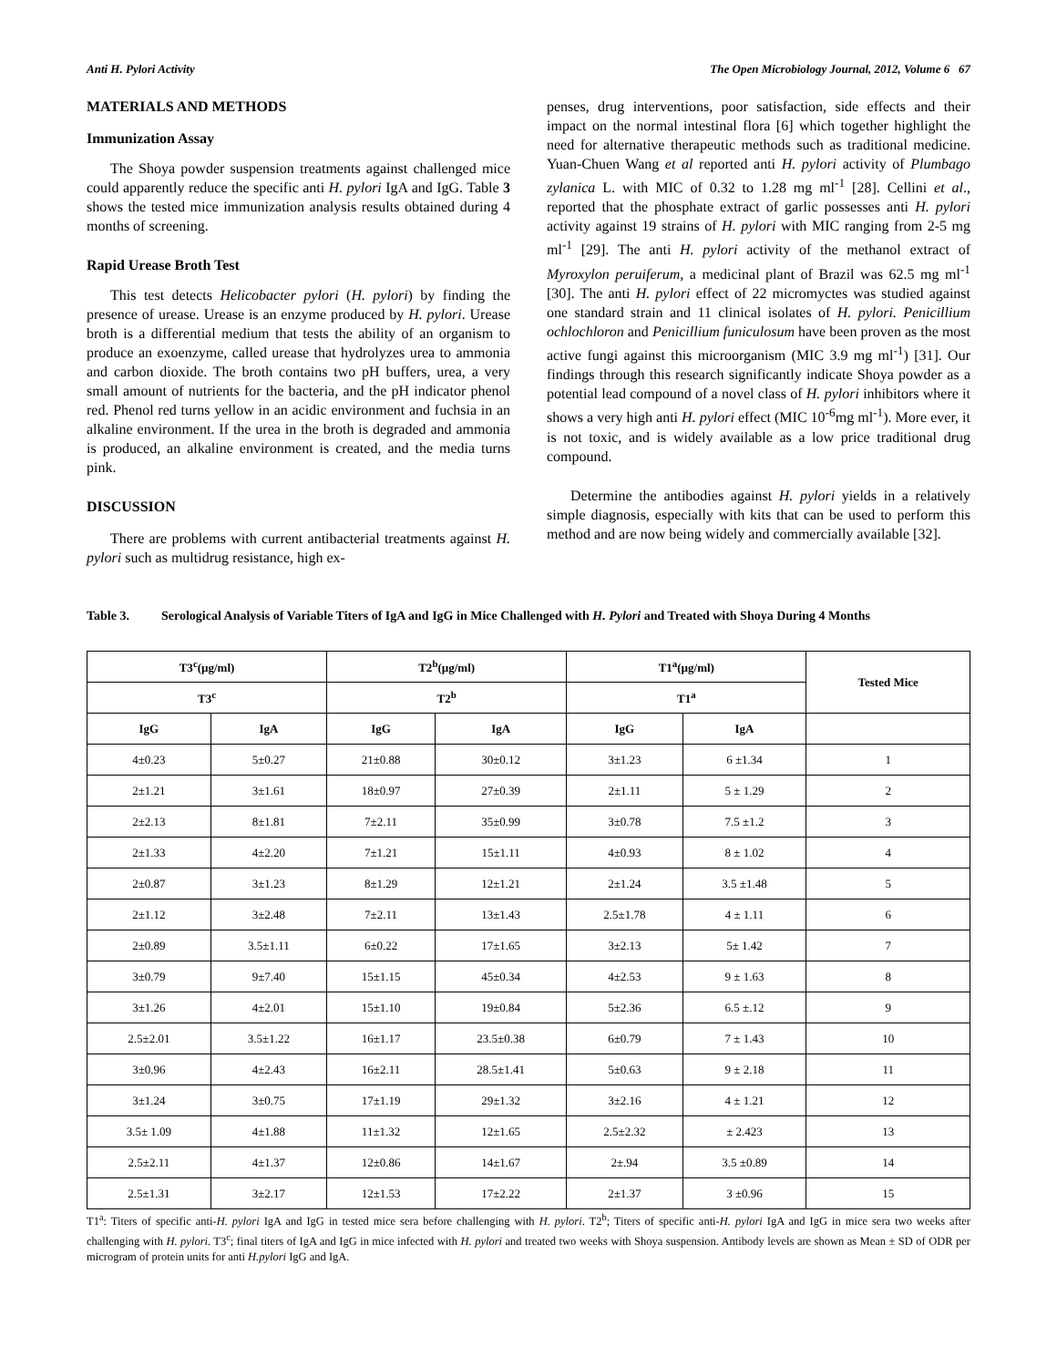Anti H. Pylori Activity The Open Microbiology Journal, 2012, Volume 6 67
MATERIALS AND METHODS
Immunization Assay
The Shoya powder suspension treatments against challenged mice could apparently reduce the specific anti H. pylori IgA and IgG. Table 3 shows the tested mice immunization analysis results obtained during 4 months of screening.
Rapid Urease Broth Test
This test detects Helicobacter pylori (H. pylori) by finding the presence of urease. Urease is an enzyme produced by H. pylori. Urease broth is a differential medium that tests the ability of an organism to produce an exoenzyme, called urease that hydrolyzes urea to ammonia and carbon dioxide. The broth contains two pH buffers, urea, a very small amount of nutrients for the bacteria, and the pH indicator phenol red. Phenol red turns yellow in an acidic environment and fuchsia in an alkaline environment. If the urea in the broth is degraded and ammonia is produced, an alkaline environment is created, and the media turns pink.
DISCUSSION
There are problems with current antibacterial treatments against H. pylori such as multidrug resistance, high ex-
penses, drug interventions, poor satisfaction, side effects and their impact on the normal intestinal flora [6] which together highlight the need for alternative therapeutic methods such as traditional medicine. Yuan-Chuen Wang et al reported anti H. pylori activity of Plumbago zylanica L. with MIC of 0.32 to 1.28 mg ml<sup>-1</sup> [28]. Cellini et al., reported that the phosphate extract of garlic possesses anti H. pylori activity against 19 strains of H. pylori with MIC ranging from 2-5 mg ml<sup>-1</sup> [29]. The anti H. pylori activity of the methanol extract of Myroxylon peruiferum, a medicinal plant of Brazil was 62.5 mg ml<sup>-1</sup> [30]. The anti H. pylori effect of 22 micromyctes was studied against one standard strain and 11 clinical isolates of H. pylori. Penicillium ochlochloron and Penicillium funiculosum have been proven as the most active fungi against this microorganism (MIC 3.9 mg ml<sup>-1</sup>) [31]. Our findings through this research significantly indicate Shoya powder as a potential lead compound of a novel class of H. pylori inhibitors where it shows a very high anti H. pylori effect (MIC 10<sup>-6</sup>mg ml<sup>-1</sup>). More ever, it is not toxic, and is widely available as a low price traditional drug compound.
Determine the antibodies against H. pylori yields in a relatively simple diagnosis, especially with kits that can be used to perform this method and are now being widely and commercially available [32].
Table 3. Serological Analysis of Variable Titers of IgA and IgG in Mice Challenged with H. Pylori and Treated with Shoya During 4 Months
| T3<sup>c</sup>(µg/ml) | | T2<sup>b</sup>(µg/ml) | | T1<sup>a</sup>(µg/ml) | | Tested Mice |
| --- | --- | --- | --- | --- | --- | --- |
| T3<sup>c</sup> | | T2<sup>b</sup> | | T1<sup>a</sup> | | |
| IgG | IgA | IgG | IgA | IgG | IgA | |
| 4±0.23 | 5±0.27 | 21±0.88 | 30±0.12 | 3±1.23 | 6 ±1.34 | 1 |
| 2±1.21 | 3±1.61 | 18±0.97 | 27±0.39 | 2±1.11 | 5 ± 1.29 | 2 |
| 2±2.13 | 8±1.81 | 7±2.11 | 35±0.99 | 3±0.78 | 7.5 ±1.2 | 3 |
| 2±1.33 | 4±2.20 | 7±1.21 | 15±1.11 | 4±0.93 | 8 ± 1.02 | 4 |
| 2±0.87 | 3±1.23 | 8±1.29 | 12±1.21 | 2±1.24 | 3.5 ±1.48 | 5 |
| 2±1.12 | 3±2.48 | 7±2.11 | 13±1.43 | 2.5±1.78 | 4 ± 1.11 | 6 |
| 2±0.89 | 3.5±1.11 | 6±0.22 | 17±1.65 | 3±2.13 | 5± 1.42 | 7 |
| 3±0.79 | 9±7.40 | 15±1.15 | 45±0.34 | 4±2.53 | 9 ± 1.63 | 8 |
| 3±1.26 | 4±2.01 | 15±1.10 | 19±0.84 | 5±2.36 | 6.5 ±.12 | 9 |
| 2.5±2.01 | 3.5±1.22 | 16±1.17 | 23.5±0.38 | 6±0.79 | 7 ± 1.43 | 10 |
| 3±0.96 | 4±2.43 | 16±2.11 | 28.5±1.41 | 5±0.63 | 9 ± 2.18 | 11 |
| 3±1.24 | 3±0.75 | 17±1.19 | 29±1.32 | 3±2.16 | 4 ± 1.21 | 12 |
| 3.5± 1.09 | 4±1.88 | 11±1.32 | 12±1.65 | 2.5±2.32 | ± 2.423 | 13 |
| 2.5±2.11 | 4±1.37 | 12±0.86 | 14±1.67 | 2±.94 | 3.5 ±0.89 | 14 |
| 2.5±1.31 | 3±2.17 | 12±1.53 | 17±2.22 | 2±1.37 | 3 ±0.96 | 15 |
T1<sup>a</sup>: Titers of specific anti-H. pylori IgA and IgG in tested mice sera before challenging with H. pylori. T2<sup>b</sup>; Titers of specific anti-H. pylori IgA and IgG in mice sera two weeks after challenging with H. pylori. T3<sup>c</sup>; final titers of IgA and IgG in mice infected with H. pylori and treated two weeks with Shoya suspension. Antibody levels are shown as Mean ± SD of ODR per microgram of protein units for anti H.pylori IgG and IgA.